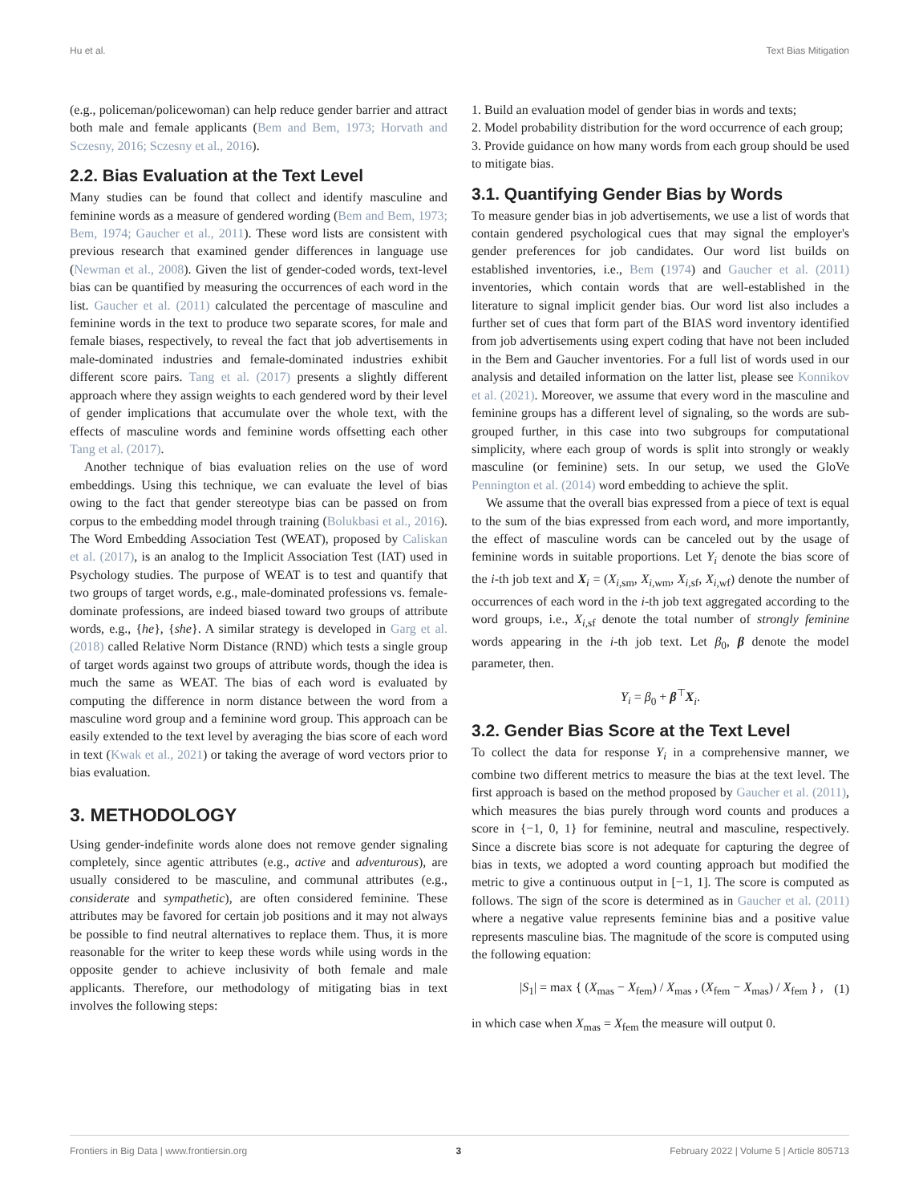Hu et al. Text Bias Mitigation
(e.g., policeman/policewoman) can help reduce gender barrier and attract both male and female applicants (Bem and Bem, 1973; Horvath and Sczesny, 2016; Sczesny et al., 2016).
2.2. Bias Evaluation at the Text Level
Many studies can be found that collect and identify masculine and feminine words as a measure of gendered wording (Bem and Bem, 1973; Bem, 1974; Gaucher et al., 2011). These word lists are consistent with previous research that examined gender differences in language use (Newman et al., 2008). Given the list of gender-coded words, text-level bias can be quantified by measuring the occurrences of each word in the list. Gaucher et al. (2011) calculated the percentage of masculine and feminine words in the text to produce two separate scores, for male and female biases, respectively, to reveal the fact that job advertisements in male-dominated industries and female-dominated industries exhibit different score pairs. Tang et al. (2017) presents a slightly different approach where they assign weights to each gendered word by their level of gender implications that accumulate over the whole text, with the effects of masculine words and feminine words offsetting each other Tang et al. (2017).
Another technique of bias evaluation relies on the use of word embeddings. Using this technique, we can evaluate the level of bias owing to the fact that gender stereotype bias can be passed on from corpus to the embedding model through training (Bolukbasi et al., 2016). The Word Embedding Association Test (WEAT), proposed by Caliskan et al. (2017), is an analog to the Implicit Association Test (IAT) used in Psychology studies. The purpose of WEAT is to test and quantify that two groups of target words, e.g., male-dominated professions vs. female-dominate professions, are indeed biased toward two groups of attribute words, e.g., {he}, {she}. A similar strategy is developed in Garg et al. (2018) called Relative Norm Distance (RND) which tests a single group of target words against two groups of attribute words, though the idea is much the same as WEAT. The bias of each word is evaluated by computing the difference in norm distance between the word from a masculine word group and a feminine word group. This approach can be easily extended to the text level by averaging the bias score of each word in text (Kwak et al., 2021) or taking the average of word vectors prior to bias evaluation.
3. METHODOLOGY
Using gender-indefinite words alone does not remove gender signaling completely, since agentic attributes (e.g., active and adventurous), are usually considered to be masculine, and communal attributes (e.g., considerate and sympathetic), are often considered feminine. These attributes may be favored for certain job positions and it may not always be possible to find neutral alternatives to replace them. Thus, it is more reasonable for the writer to keep these words while using words in the opposite gender to achieve inclusivity of both female and male applicants. Therefore, our methodology of mitigating bias in text involves the following steps:
1. Build an evaluation model of gender bias in words and texts;
2. Model probability distribution for the word occurrence of each group;
3. Provide guidance on how many words from each group should be used to mitigate bias.
3.1. Quantifying Gender Bias by Words
To measure gender bias in job advertisements, we use a list of words that contain gendered psychological cues that may signal the employer's gender preferences for job candidates. Our word list builds on established inventories, i.e., Bem (1974) and Gaucher et al. (2011) inventories, which contain words that are well-established in the literature to signal implicit gender bias. Our word list also includes a further set of cues that form part of the BIAS word inventory identified from job advertisements using expert coding that have not been included in the Bem and Gaucher inventories. For a full list of words used in our analysis and detailed information on the latter list, please see Konnikov et al. (2021). Moreover, we assume that every word in the masculine and feminine groups has a different level of signaling, so the words are sub-grouped further, in this case into two subgroups for computational simplicity, where each group of words is split into strongly or weakly masculine (or feminine) sets. In our setup, we used the GloVe Pennington et al. (2014) word embedding to achieve the split.
We assume that the overall bias expressed from a piece of text is equal to the sum of the bias expressed from each word, and more importantly, the effect of masculine words can be canceled out by the usage of feminine words in suitable proportions. Let Y<sub>i</sub> denote the bias score of the i-th job text and X<sub>i</sub> = (X<sub>i,sm</sub>, X<sub>i,wm</sub>, X<sub>i,sf</sub>, X<sub>i,wf</sub>) denote the number of occurrences of each word in the i-th job text aggregated according to the word groups, i.e., X<sub>i,sf</sub> denote the total number of strongly feminine words appearing in the i-th job text. Let β<sub>0</sub>, β denote the model parameter, then.
Y<sub>i</sub> = β<sub>0</sub> + β<sup>⊤</sup>X<sub>i</sub>.
3.2. Gender Bias Score at the Text Level
To collect the data for response Y<sub>i</sub> in a comprehensive manner, we combine two different metrics to measure the bias at the text level. The first approach is based on the method proposed by Gaucher et al. (2011), which measures the bias purely through word counts and produces a score in {−1, 0, 1} for feminine, neutral and masculine, respectively. Since a discrete bias score is not adequate for capturing the degree of bias in texts, we adopted a word counting approach but modified the metric to give a continuous output in [−1, 1]. The score is computed as follows. The sign of the score is determined as in Gaucher et al. (2011) where a negative value represents feminine bias and a positive value represents masculine bias. The magnitude of the score is computed using the following equation:
|S<sub>1</sub>| = max { (X<sub>mas</sub> − X<sub>fem</sub>) / X<sub>mas</sub> , (X<sub>fem</sub> − X<sub>mas</sub>) / X<sub>fem</sub> } , (1)
in which case when X<sub>mas</sub> = X<sub>fem</sub> the measure will output 0.
Frontiers in Big Data | www.frontiersin.org 3 February 2022 | Volume 5 | Article 805713